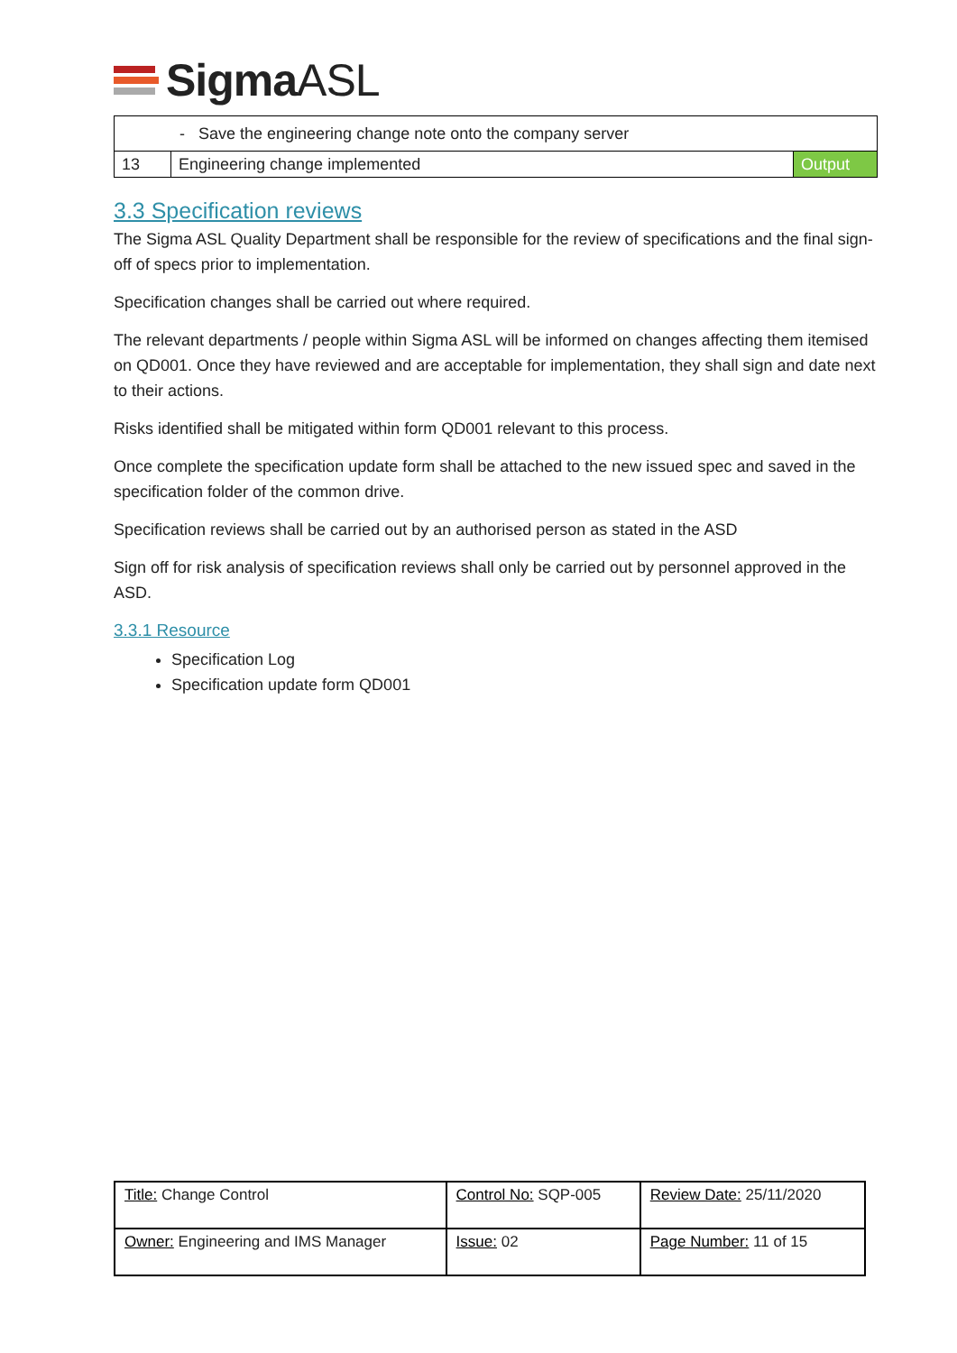Sigma ASL
| - Save the engineering change note onto the company server | | |
| 13 | Engineering change implemented | Output |
3.3 Specification reviews
The Sigma ASL Quality Department shall be responsible for the review of specifications and the final sign-off of specs prior to implementation.
Specification changes shall be carried out where required.
The relevant departments / people within Sigma ASL will be informed on changes affecting them itemised on QD001. Once they have reviewed and are acceptable for implementation, they shall sign and date next to their actions.
Risks identified shall be mitigated within form QD001 relevant to this process.
Once complete the specification update form shall be attached to the new issued spec and saved in the specification folder of the common drive.
Specification reviews shall be carried out by an authorised person as stated in the ASD
Sign off for risk analysis of specification reviews shall only be carried out by personnel approved in the ASD.
3.3.1 Resource
Specification Log
Specification update form QD001
| Title: Change Control | Control No: SQP-005 | Review Date: 25/11/2020 |
| Owner: Engineering and IMS Manager | Issue: 02 | Page Number: 11 of 15 |